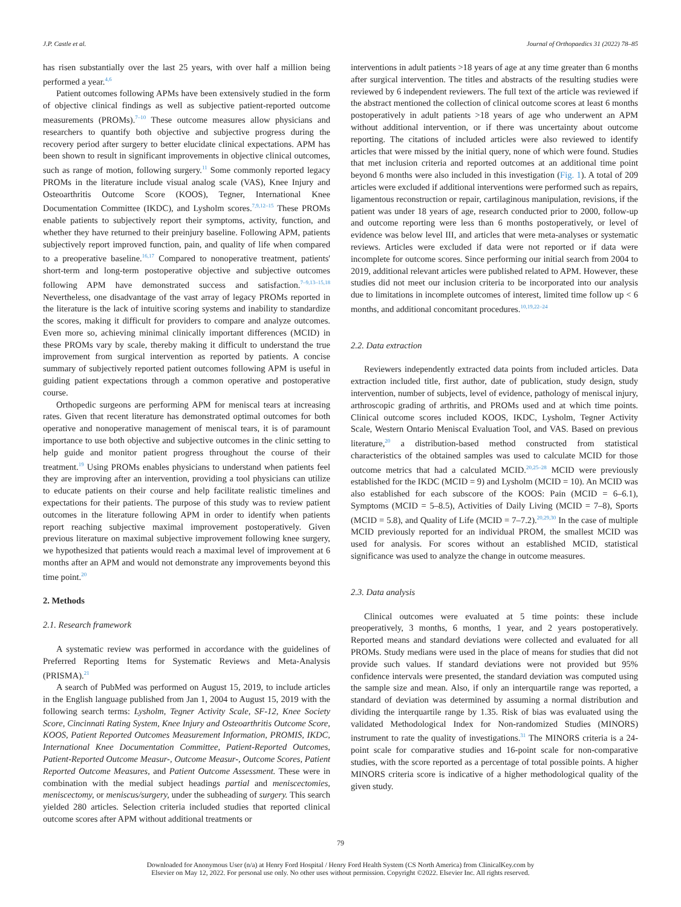J.P. Castle et al. Journal of Orthopaedics 31 (2022) 78–85
has risen substantially over the last 25 years, with over half a million being performed a year.<sup>4,6</sup>
Patient outcomes following APMs have been extensively studied in the form of objective clinical findings as well as subjective patient-reported outcome measurements (PROMs).<sup>7–10</sup> These outcome measures allow physicians and researchers to quantify both objective and subjective progress during the recovery period after surgery to better elucidate clinical expectations. APM has been shown to result in significant improvements in objective clinical outcomes, such as range of motion, following surgery.<sup>11</sup> Some commonly reported legacy PROMs in the literature include visual analog scale (VAS), Knee Injury and Osteoarthritis Outcome Score (KOOS), Tegner, International Knee Documentation Committee (IKDC), and Lysholm scores.<sup>7,9,12–15</sup> These PROMs enable patients to subjectively report their symptoms, activity, function, and whether they have returned to their preinjury baseline. Following APM, patients subjectively report improved function, pain, and quality of life when compared to a preoperative baseline.<sup>16,17</sup> Compared to nonoperative treatment, patients' short-term and long-term postoperative objective and subjective outcomes following APM have demonstrated success and satisfaction.<sup>7–9,13–15,18</sup> Nevertheless, one disadvantage of the vast array of legacy PROMs reported in the literature is the lack of intuitive scoring systems and inability to standardize the scores, making it difficult for providers to compare and analyze outcomes. Even more so, achieving minimal clinically important differences (MCID) in these PROMs vary by scale, thereby making it difficult to understand the true improvement from surgical intervention as reported by patients. A concise summary of subjectively reported patient outcomes following APM is useful in guiding patient expectations through a common operative and postoperative course.
Orthopedic surgeons are performing APM for meniscal tears at increasing rates. Given that recent literature has demonstrated optimal outcomes for both operative and nonoperative management of meniscal tears, it is of paramount importance to use both objective and subjective outcomes in the clinic setting to help guide and monitor patient progress throughout the course of their treatment.<sup>19</sup> Using PROMs enables physicians to understand when patients feel they are improving after an intervention, providing a tool physicians can utilize to educate patients on their course and help facilitate realistic timelines and expectations for their patients. The purpose of this study was to review patient outcomes in the literature following APM in order to identify when patients report reaching subjective maximal improvement postoperatively. Given previous literature on maximal subjective improvement following knee surgery, we hypothesized that patients would reach a maximal level of improvement at 6 months after an APM and would not demonstrate any improvements beyond this time point.<sup>20</sup>
2. Methods
2.1. Research framework
A systematic review was performed in accordance with the guidelines of Preferred Reporting Items for Systematic Reviews and Meta-Analysis (PRISMA).<sup>21</sup>
A search of PubMed was performed on August 15, 2019, to include articles in the English language published from Jan 1, 2004 to August 15, 2019 with the following search terms: Lysholm, Tegner Activity Scale, SF-12, Knee Society Score, Cincinnati Rating System, Knee Injury and Osteoarthritis Outcome Score, KOOS, Patient Reported Outcomes Measurement Information, PROMIS, IKDC, International Knee Documentation Committee, Patient-Reported Outcomes, Patient-Reported Outcome Measur-, Outcome Measur-, Outcome Scores, Patient Reported Outcome Measures, and Patient Outcome Assessment. These were in combination with the medial subject headings partial and meniscectomies, meniscectomy, or meniscus/surgery, under the subheading of surgery. This search yielded 280 articles. Selection criteria included studies that reported clinical outcome scores after APM without additional treatments or
interventions in adult patients >18 years of age at any time greater than 6 months after surgical intervention. The titles and abstracts of the resulting studies were reviewed by 6 independent reviewers. The full text of the article was reviewed if the abstract mentioned the collection of clinical outcome scores at least 6 months postoperatively in adult patients >18 years of age who underwent an APM without additional intervention, or if there was uncertainty about outcome reporting. The citations of included articles were also reviewed to identify articles that were missed by the initial query, none of which were found. Studies that met inclusion criteria and reported outcomes at an additional time point beyond 6 months were also included in this investigation (Fig. 1). A total of 209 articles were excluded if additional interventions were performed such as repairs, ligamentous reconstruction or repair, cartilaginous manipulation, revisions, if the patient was under 18 years of age, research conducted prior to 2000, follow-up and outcome reporting were less than 6 months postoperatively, or level of evidence was below level III, and articles that were meta-analyses or systematic reviews. Articles were excluded if data were not reported or if data were incomplete for outcome scores. Since performing our initial search from 2004 to 2019, additional relevant articles were published related to APM. However, these studies did not meet our inclusion criteria to be incorporated into our analysis due to limitations in incomplete outcomes of interest, limited time follow up < 6 months, and additional concomitant procedures.<sup>10,19,22–24</sup>
2.2. Data extraction
Reviewers independently extracted data points from included articles. Data extraction included title, first author, date of publication, study design, study intervention, number of subjects, level of evidence, pathology of meniscal injury, arthroscopic grading of arthritis, and PROMs used and at which time points. Clinical outcome scores included KOOS, IKDC, Lysholm, Tegner Activity Scale, Western Ontario Meniscal Evaluation Tool, and VAS. Based on previous literature,<sup>20</sup> a distribution-based method constructed from statistical characteristics of the obtained samples was used to calculate MCID for those outcome metrics that had a calculated MCID.<sup>20,25–28</sup> MCID were previously established for the IKDC (MCID = 9) and Lysholm (MCID = 10). An MCID was also established for each subscore of the KOOS: Pain (MCID = 6–6.1), Symptoms (MCID = 5–8.5), Activities of Daily Living (MCID = 7–8), Sports (MCID = 5.8), and Quality of Life (MCID = 7–7.2).<sup>20,29,30</sup> In the case of multiple MCID previously reported for an individual PROM, the smallest MCID was used for analysis. For scores without an established MCID, statistical significance was used to analyze the change in outcome measures.
2.3. Data analysis
Clinical outcomes were evaluated at 5 time points: these include preoperatively, 3 months, 6 months, 1 year, and 2 years postoperatively. Reported means and standard deviations were collected and evaluated for all PROMs. Study medians were used in the place of means for studies that did not provide such values. If standard deviations were not provided but 95% confidence intervals were presented, the standard deviation was computed using the sample size and mean. Also, if only an interquartile range was reported, a standard of deviation was determined by assuming a normal distribution and dividing the interquartile range by 1.35. Risk of bias was evaluated using the validated Methodological Index for Non-randomized Studies (MINORS) instrument to rate the quality of investigations.<sup>31</sup> The MINORS criteria is a 24-point scale for comparative studies and 16-point scale for non-comparative studies, with the score reported as a percentage of total possible points. A higher MINORS criteria score is indicative of a higher methodological quality of the given study.
79
Downloaded for Anonymous User (n/a) at Henry Ford Hospital / Henry Ford Health System (CS North America) from ClinicalKey.com by
Elsevier on May 12, 2022. For personal use only. No other uses without permission. Copyright ©2022. Elsevier Inc. All rights reserved.